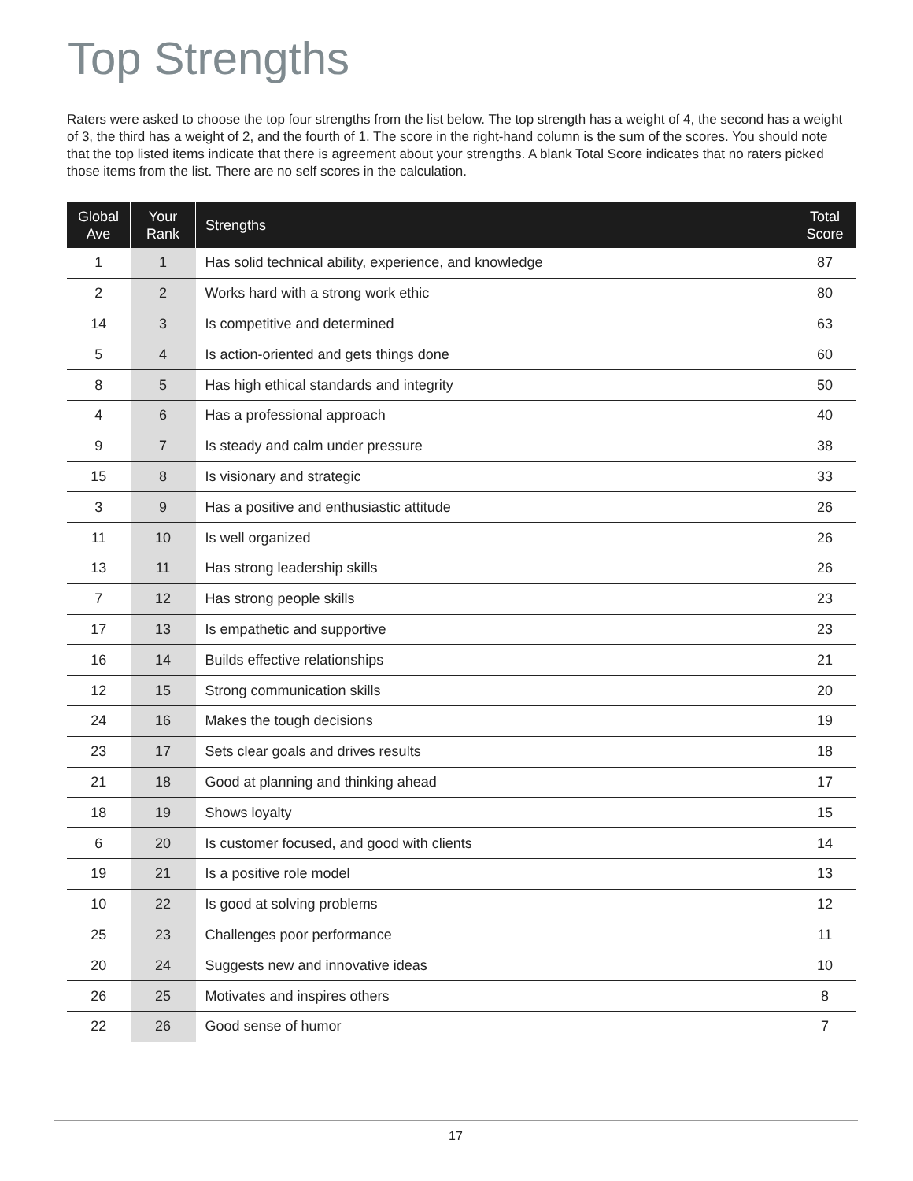Top Strengths
Raters were asked to choose the top four strengths from the list below. The top strength has a weight of 4, the second has a weight of 3, the third has a weight of 2, and the fourth of 1. The score in the right-hand column is the sum of the scores. You should note that the top listed items indicate that there is agreement about your strengths. A blank Total Score indicates that no raters picked those items from the list. There are no self scores in the calculation.
| Global Ave | Your Rank | Strengths | Total Score |
| --- | --- | --- | --- |
| 1 | 1 | Has solid technical ability, experience, and knowledge | 87 |
| 2 | 2 | Works hard with a strong work ethic | 80 |
| 14 | 3 | Is competitive and determined | 63 |
| 5 | 4 | Is action-oriented and gets things done | 60 |
| 8 | 5 | Has high ethical standards and integrity | 50 |
| 4 | 6 | Has a professional approach | 40 |
| 9 | 7 | Is steady and calm under pressure | 38 |
| 15 | 8 | Is visionary and strategic | 33 |
| 3 | 9 | Has a positive and enthusiastic attitude | 26 |
| 11 | 10 | Is well organized | 26 |
| 13 | 11 | Has strong leadership skills | 26 |
| 7 | 12 | Has strong people skills | 23 |
| 17 | 13 | Is empathetic and supportive | 23 |
| 16 | 14 | Builds effective relationships | 21 |
| 12 | 15 | Strong communication skills | 20 |
| 24 | 16 | Makes the tough decisions | 19 |
| 23 | 17 | Sets clear goals and drives results | 18 |
| 21 | 18 | Good at planning and thinking ahead | 17 |
| 18 | 19 | Shows loyalty | 15 |
| 6 | 20 | Is customer focused, and good with clients | 14 |
| 19 | 21 | Is a positive role model | 13 |
| 10 | 22 | Is good at solving problems | 12 |
| 25 | 23 | Challenges poor performance | 11 |
| 20 | 24 | Suggests new and innovative ideas | 10 |
| 26 | 25 | Motivates and inspires others | 8 |
| 22 | 26 | Good sense of humor | 7 |
17